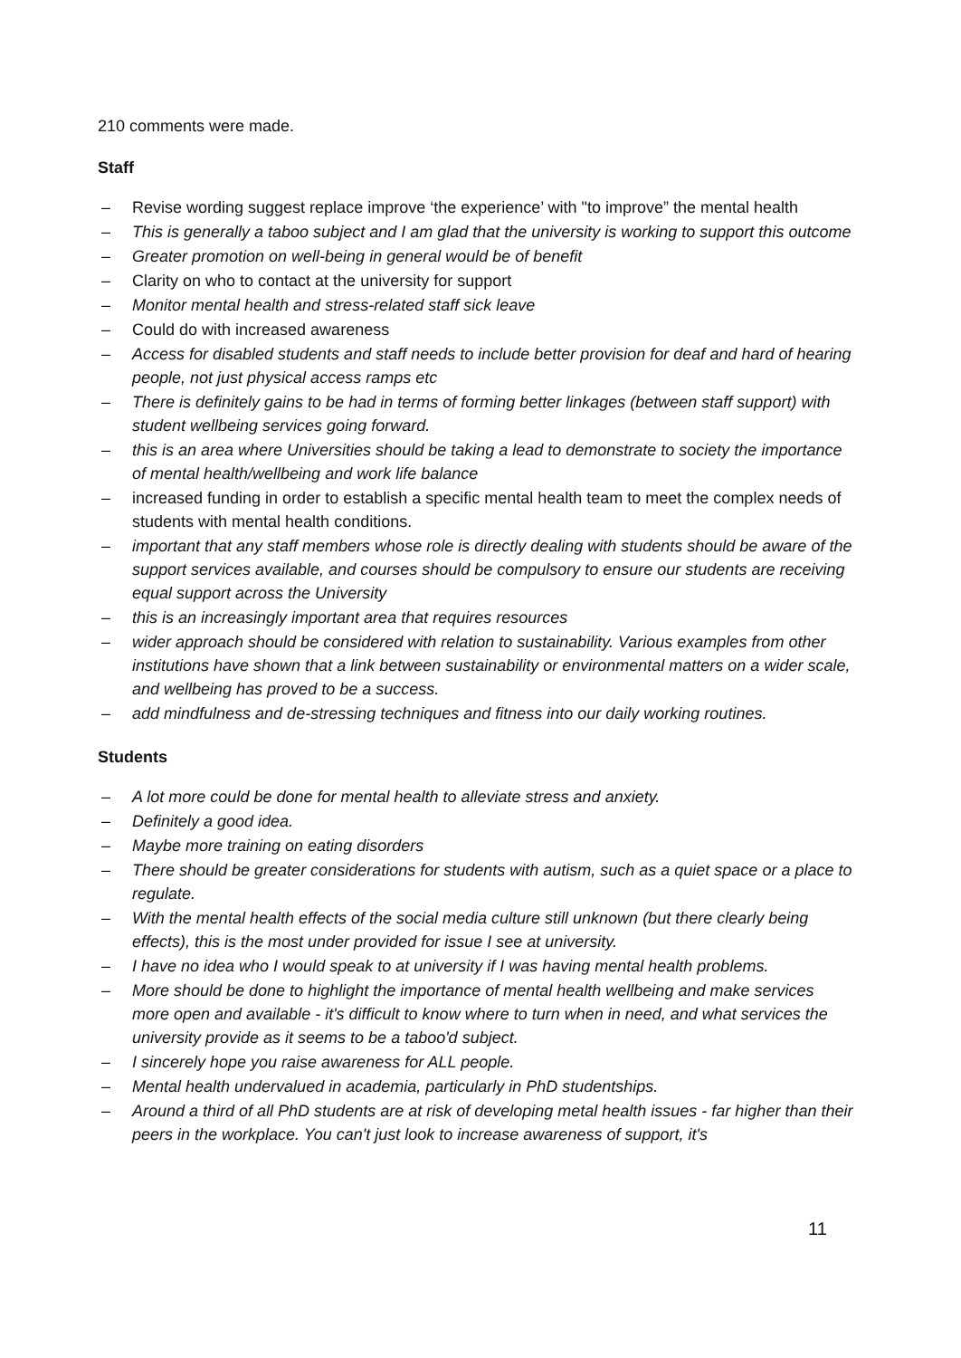210 comments were made.
Staff
– Revise wording suggest replace improve ‘the experience’ with "to improve” the mental health
– This is generally a taboo subject and I am glad that the university is working to support this outcome
– Greater promotion on well-being in general would be of benefit
– Clarity on who to contact at the university for support
– Monitor mental health and stress-related staff sick leave
– Could do with increased awareness
– Access for disabled students and staff needs to include better provision for deaf and hard of hearing people, not just physical access ramps etc
– There is definitely gains to be had in terms of forming better linkages (between staff support) with student wellbeing services going forward.
– this is an area where Universities should be taking a lead to demonstrate to society the importance of mental health/wellbeing and work life balance
– increased funding in order to establish a specific mental health team to meet the complex needs of students with mental health conditions.
– important that any staff members whose role is directly dealing with students should be aware of the support services available, and courses should be compulsory to ensure our students are receiving equal support across the University
– this is an increasingly important area that requires resources
– wider approach should be considered with relation to sustainability. Various examples from other institutions have shown that a link between sustainability or environmental matters on a wider scale, and wellbeing has proved to be a success.
– add mindfulness and de-stressing techniques and fitness into our daily working routines.
Students
– A lot more could be done for mental health to alleviate stress and anxiety.
– Definitely a good idea.
– Maybe more training on eating disorders
– There should be greater considerations for students with autism, such as a quiet space or a place to regulate.
– With the mental health effects of the social media culture still unknown (but there clearly being effects), this is the most under provided for issue I see at university.
– I have no idea who I would speak to at university if I was having mental health problems.
– More should be done to highlight the importance of mental health wellbeing and make services more open and available - it's difficult to know where to turn when in need, and what services the university provide as it seems to be a taboo'd subject.
– I sincerely hope you raise awareness for ALL people.
– Mental health undervalued in academia, particularly in PhD studentships.
– Around a third of all PhD students are at risk of developing metal health issues - far higher than their peers in the workplace. You can't just look to increase awareness of support, it's
11